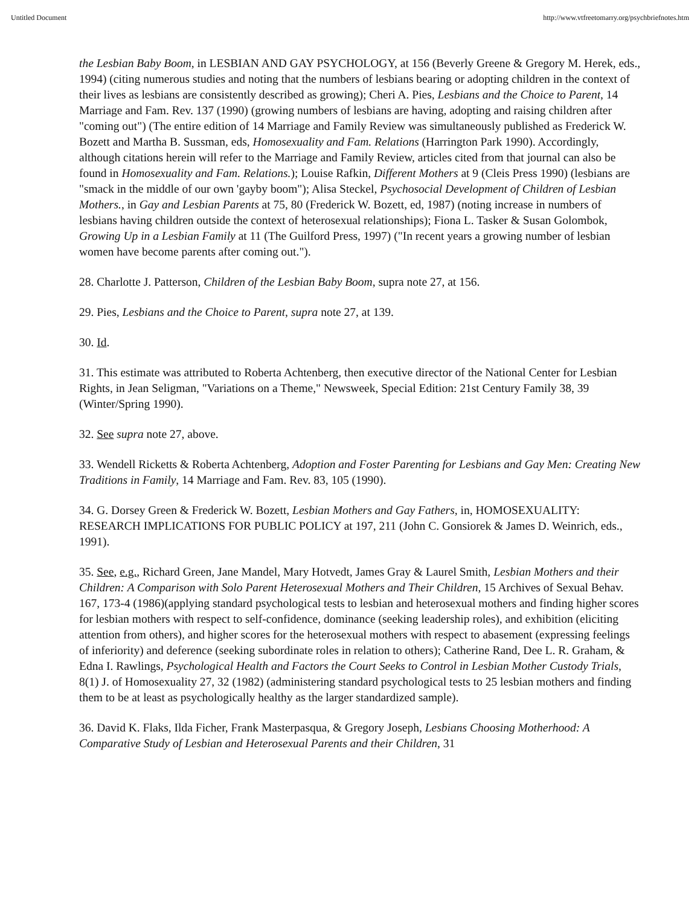Untitled Document http://www.vtfreetomarry.org/psychbriefnotes.htm
the Lesbian Baby Boom, in LESBIAN AND GAY PSYCHOLOGY, at 156 (Beverly Greene & Gregory M. Herek, eds., 1994) (citing numerous studies and noting that the numbers of lesbians bearing or adopting children in the context of their lives as lesbians are consistently described as growing); Cheri A. Pies, Lesbians and the Choice to Parent, 14 Marriage and Fam. Rev. 137 (1990) (growing numbers of lesbians are having, adopting and raising children after "coming out") (The entire edition of 14 Marriage and Family Review was simultaneously published as Frederick W. Bozett and Martha B. Sussman, eds, Homosexuality and Fam. Relations (Harrington Park 1990). Accordingly, although citations herein will refer to the Marriage and Family Review, articles cited from that journal can also be found in Homosexuality and Fam. Relations.); Louise Rafkin, Different Mothers at 9 (Cleis Press 1990) (lesbians are "smack in the middle of our own 'gayby boom"); Alisa Steckel, Psychosocial Development of Children of Lesbian Mothers., in Gay and Lesbian Parents at 75, 80 (Frederick W. Bozett, ed, 1987) (noting increase in numbers of lesbians having children outside the context of heterosexual relationships); Fiona L. Tasker & Susan Golombok, Growing Up in a Lesbian Family at 11 (The Guilford Press, 1997) ("In recent years a growing number of lesbian women have become parents after coming out.").
28. Charlotte J. Patterson, Children of the Lesbian Baby Boom, supra note 27, at 156.
29. Pies, Lesbians and the Choice to Parent, supra note 27, at 139.
30. Id.
31. This estimate was attributed to Roberta Achtenberg, then executive director of the National Center for Lesbian Rights, in Jean Seligman, "Variations on a Theme," Newsweek, Special Edition: 21st Century Family 38, 39 (Winter/Spring 1990).
32. See supra note 27, above.
33. Wendell Ricketts & Roberta Achtenberg, Adoption and Foster Parenting for Lesbians and Gay Men: Creating New Traditions in Family, 14 Marriage and Fam. Rev. 83, 105 (1990).
34. G. Dorsey Green & Frederick W. Bozett, Lesbian Mothers and Gay Fathers, in, HOMOSEXUALITY: RESEARCH IMPLICATIONS FOR PUBLIC POLICY at 197, 211 (John C. Gonsiorek & James D. Weinrich, eds., 1991).
35. See, e.g., Richard Green, Jane Mandel, Mary Hotvedt, James Gray & Laurel Smith, Lesbian Mothers and their Children: A Comparison with Solo Parent Heterosexual Mothers and Their Children, 15 Archives of Sexual Behav. 167, 173-4 (1986)(applying standard psychological tests to lesbian and heterosexual mothers and finding higher scores for lesbian mothers with respect to self-confidence, dominance (seeking leadership roles), and exhibition (eliciting attention from others), and higher scores for the heterosexual mothers with respect to abasement (expressing feelings of inferiority) and deference (seeking subordinate roles in relation to others); Catherine Rand, Dee L. R. Graham, & Edna I. Rawlings, Psychological Health and Factors the Court Seeks to Control in Lesbian Mother Custody Trials, 8(1) J. of Homosexuality 27, 32 (1982) (administering standard psychological tests to 25 lesbian mothers and finding them to be at least as psychologically healthy as the larger standardized sample).
36. David K. Flaks, Ilda Ficher, Frank Masterpasqua, & Gregory Joseph, Lesbians Choosing Motherhood: A Comparative Study of Lesbian and Heterosexual Parents and their Children, 31